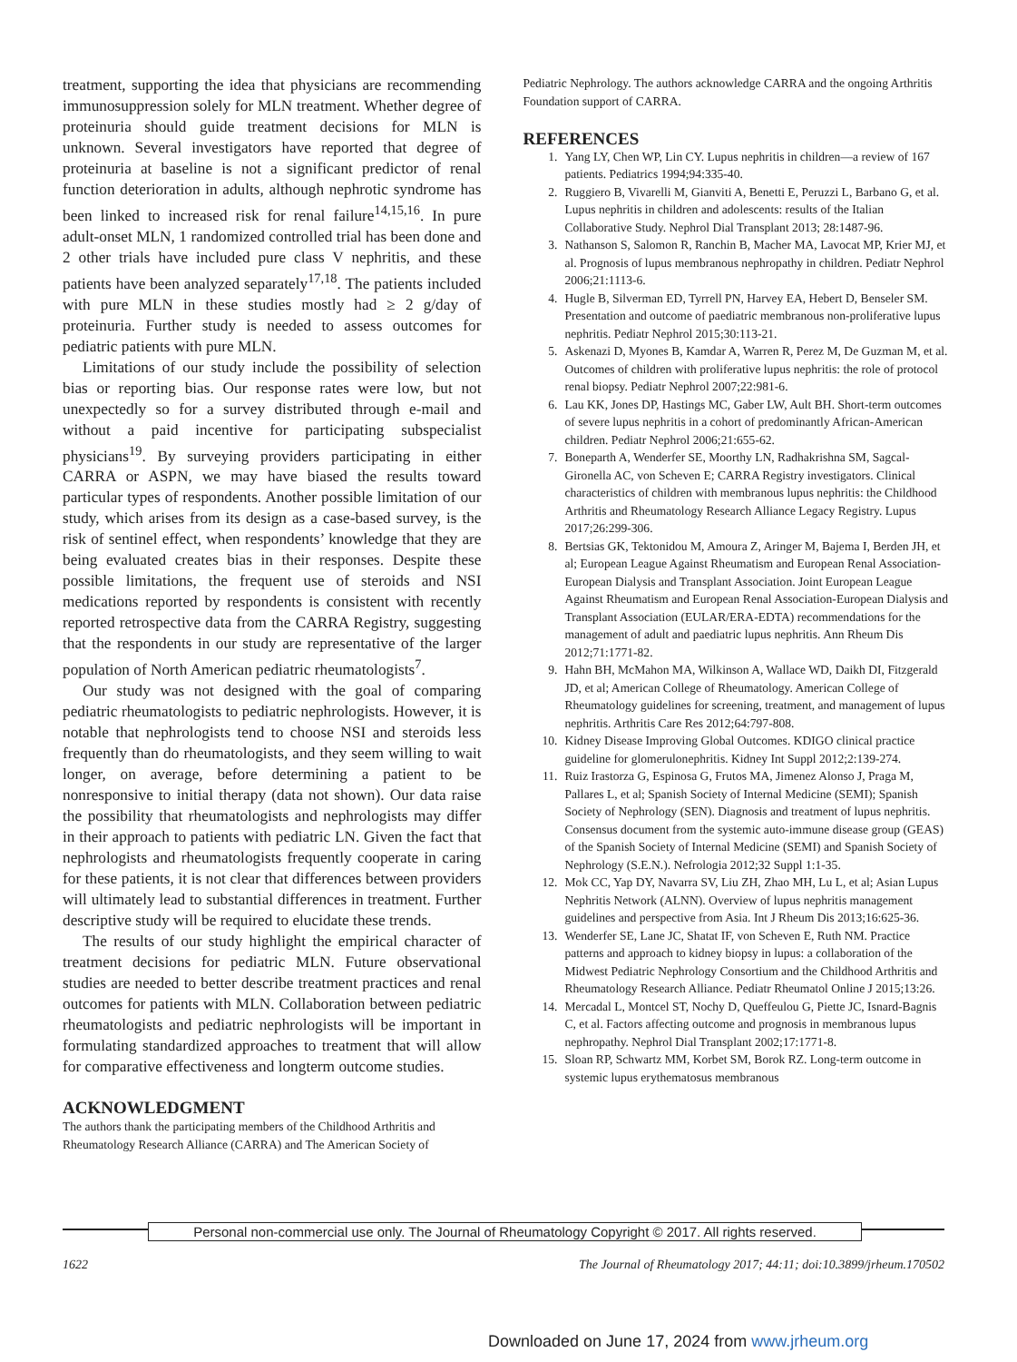treatment, supporting the idea that physicians are recommending immunosuppression solely for MLN treatment. Whether degree of proteinuria should guide treatment decisions for MLN is unknown. Several investigators have reported that degree of proteinuria at baseline is not a significant predictor of renal function deterioration in adults, although nephrotic syndrome has been linked to increased risk for renal failure<sup>14,15,16</sup>. In pure adult-onset MLN, 1 randomized controlled trial has been done and 2 other trials have included pure class V nephritis, and these patients have been analyzed separately<sup>17,18</sup>. The patients included with pure MLN in these studies mostly had ≥ 2 g/day of proteinuria. Further study is needed to assess outcomes for pediatric patients with pure MLN.
Limitations of our study include the possibility of selection bias or reporting bias. Our response rates were low, but not unexpectedly so for a survey distributed through e-mail and without a paid incentive for participating subspecialist physicians<sup>19</sup>. By surveying providers participating in either CARRA or ASPN, we may have biased the results toward particular types of respondents. Another possible limitation of our study, which arises from its design as a case-based survey, is the risk of sentinel effect, when respondents’ knowledge that they are being evaluated creates bias in their responses. Despite these possible limitations, the frequent use of steroids and NSI medications reported by respondents is consistent with recently reported retrospective data from the CARRA Registry, suggesting that the respondents in our study are representative of the larger population of North American pediatric rheumatologists<sup>7</sup>.
Our study was not designed with the goal of comparing pediatric rheumatologists to pediatric nephrologists. However, it is notable that nephrologists tend to choose NSI and steroids less frequently than do rheumatologists, and they seem willing to wait longer, on average, before determining a patient to be nonresponsive to initial therapy (data not shown). Our data raise the possibility that rheumatologists and nephrologists may differ in their approach to patients with pediatric LN. Given the fact that nephrologists and rheumatologists frequently cooperate in caring for these patients, it is not clear that differences between providers will ultimately lead to substantial differences in treatment. Further descriptive study will be required to elucidate these trends.
The results of our study highlight the empirical character of treatment decisions for pediatric MLN. Future observational studies are needed to better describe treatment practices and renal outcomes for patients with MLN. Collaboration between pediatric rheumatologists and pediatric nephrologists will be important in formulating standardized approaches to treatment that will allow for comparative effectiveness and longterm outcome studies.
ACKNOWLEDGMENT
The authors thank the participating members of the Childhood Arthritis and Rheumatology Research Alliance (CARRA) and The American Society of
Pediatric Nephrology. The authors acknowledge CARRA and the ongoing Arthritis Foundation support of CARRA.
REFERENCES
1. Yang LY, Chen WP, Lin CY. Lupus nephritis in children—a review of 167 patients. Pediatrics 1994;94:335-40.
2. Ruggiero B, Vivarelli M, Gianviti A, Benetti E, Peruzzi L, Barbano G, et al. Lupus nephritis in children and adolescents: results of the Italian Collaborative Study. Nephrol Dial Transplant 2013; 28:1487-96.
3. Nathanson S, Salomon R, Ranchin B, Macher MA, Lavocat MP, Krier MJ, et al. Prognosis of lupus membranous nephropathy in children. Pediatr Nephrol 2006;21:1113-6.
4. Hugle B, Silverman ED, Tyrrell PN, Harvey EA, Hebert D, Benseler SM. Presentation and outcome of paediatric membranous non-proliferative lupus nephritis. Pediatr Nephrol 2015;30:113-21.
5. Askenazi D, Myones B, Kamdar A, Warren R, Perez M, De Guzman M, et al. Outcomes of children with proliferative lupus nephritis: the role of protocol renal biopsy. Pediatr Nephrol 2007;22:981-6.
6. Lau KK, Jones DP, Hastings MC, Gaber LW, Ault BH. Short-term outcomes of severe lupus nephritis in a cohort of predominantly African-American children. Pediatr Nephrol 2006;21:655-62.
7. Boneparth A, Wenderfer SE, Moorthy LN, Radhakrishna SM, Sagcal-Gironella AC, von Scheven E; CARRA Registry investigators. Clinical characteristics of children with membranous lupus nephritis: the Childhood Arthritis and Rheumatology Research Alliance Legacy Registry. Lupus 2017;26:299-306.
8. Bertsias GK, Tektonidou M, Amoura Z, Aringer M, Bajema I, Berden JH, et al; European League Against Rheumatism and European Renal Association-European Dialysis and Transplant Association. Joint European League Against Rheumatism and European Renal Association-European Dialysis and Transplant Association (EULAR/ERA-EDTA) recommendations for the management of adult and paediatric lupus nephritis. Ann Rheum Dis 2012;71:1771-82.
9. Hahn BH, McMahon MA, Wilkinson A, Wallace WD, Daikh DI, Fitzgerald JD, et al; American College of Rheumatology. American College of Rheumatology guidelines for screening, treatment, and management of lupus nephritis. Arthritis Care Res 2012;64:797-808.
10. Kidney Disease Improving Global Outcomes. KDIGO clinical practice guideline for glomerulonephritis. Kidney Int Suppl 2012;2:139-274.
11. Ruiz Irastorza G, Espinosa G, Frutos MA, Jimenez Alonso J, Praga M, Pallares L, et al; Spanish Society of Internal Medicine (SEMI); Spanish Society of Nephrology (SEN). Diagnosis and treatment of lupus nephritis. Consensus document from the systemic auto-immune disease group (GEAS) of the Spanish Society of Internal Medicine (SEMI) and Spanish Society of Nephrology (S.E.N.). Nefrologia 2012;32 Suppl 1:1-35.
12. Mok CC, Yap DY, Navarra SV, Liu ZH, Zhao MH, Lu L, et al; Asian Lupus Nephritis Network (ALNN). Overview of lupus nephritis management guidelines and perspective from Asia. Int J Rheum Dis 2013;16:625-36.
13. Wenderfer SE, Lane JC, Shatat IF, von Scheven E, Ruth NM. Practice patterns and approach to kidney biopsy in lupus: a collaboration of the Midwest Pediatric Nephrology Consortium and the Childhood Arthritis and Rheumatology Research Alliance. Pediatr Rheumatol Online J 2015;13:26.
14. Mercadal L, Montcel ST, Nochy D, Queffeulou G, Piette JC, Isnard-Bagnis C, et al. Factors affecting outcome and prognosis in membranous lupus nephropathy. Nephrol Dial Transplant 2002;17:1771-8.
15. Sloan RP, Schwartz MM, Korbet SM, Borok RZ. Long-term outcome in systemic lupus erythematosus membranous
Personal non-commercial use only. The Journal of Rheumatology Copyright © 2017. All rights reserved.
1622 The Journal of Rheumatology 2017; 44:11; doi:10.3899/jrheum.170502
Downloaded on June 17, 2024 from www.jrheum.org